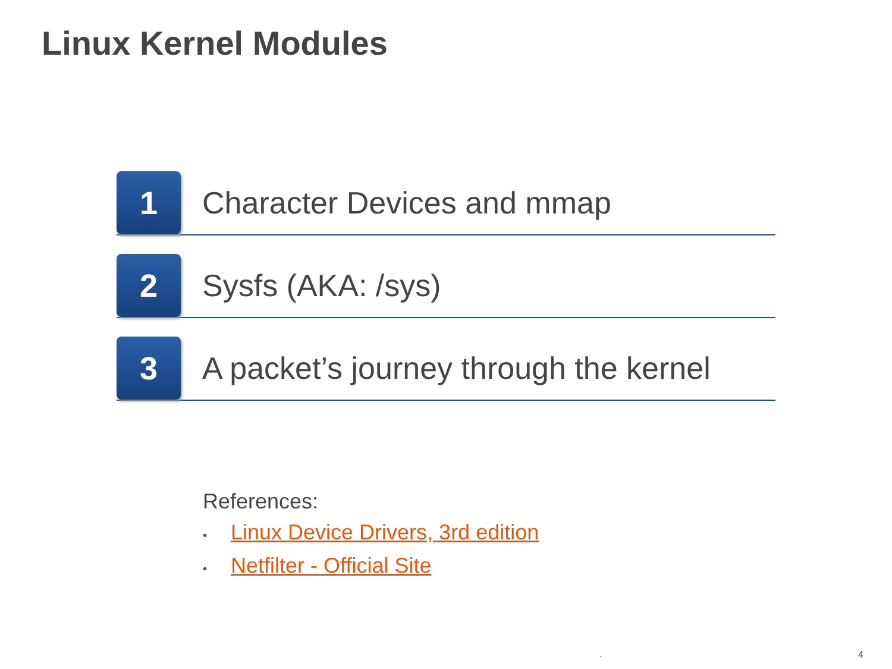Linux Kernel Modules
1
Character Devices and mmap
2
Sysfs (AKA: /sys)
3
A packet’s journey through the kernel
References:
• Linux Device Drivers, 3rd edition
• Netfilter - Official Site
. 4